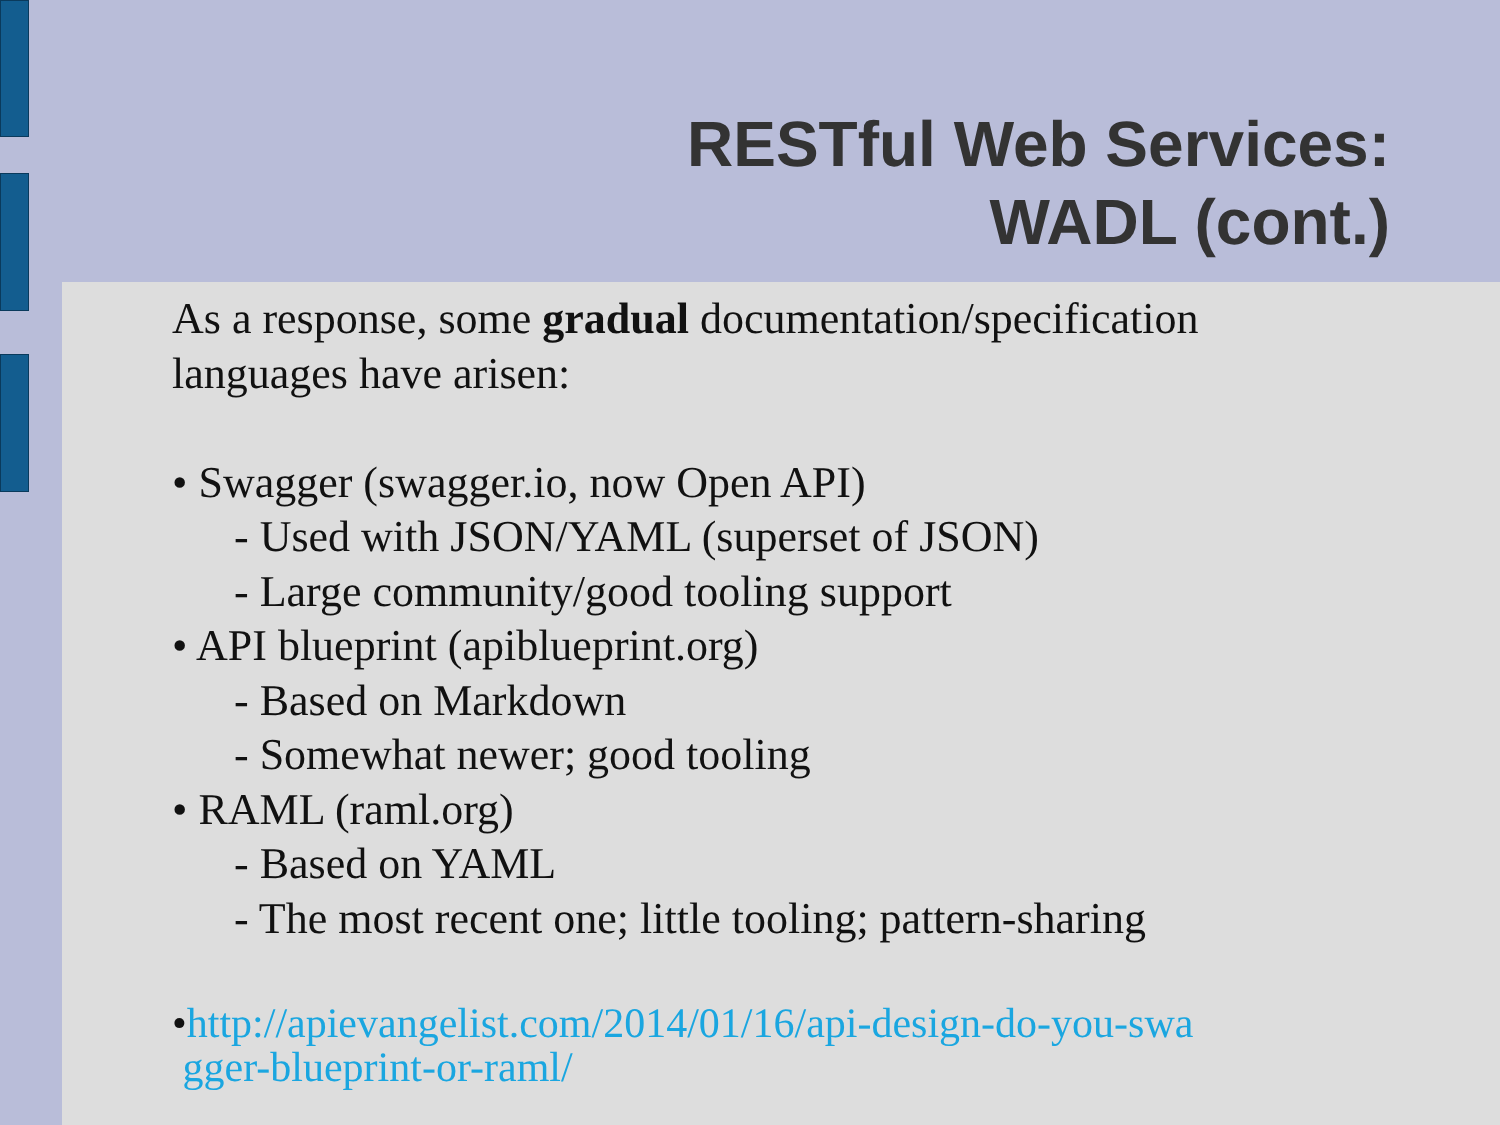RESTful Web Services:
WADL (cont.)
As a response, some gradual documentation/specification
languages have arisen:
• Swagger (swagger.io, now Open API)
- Used with JSON/YAML (superset of JSON)
- Large community/good tooling support
• API blueprint (apiblueprint.org)
- Based on Markdown
- Somewhat newer; good tooling
• RAML (raml.org)
- Based on YAML
- The most recent one; little tooling; pattern-sharing
•http://apievangelist.com/2014/01/16/api-design-do-you-swa
gger-blueprint-or-raml/